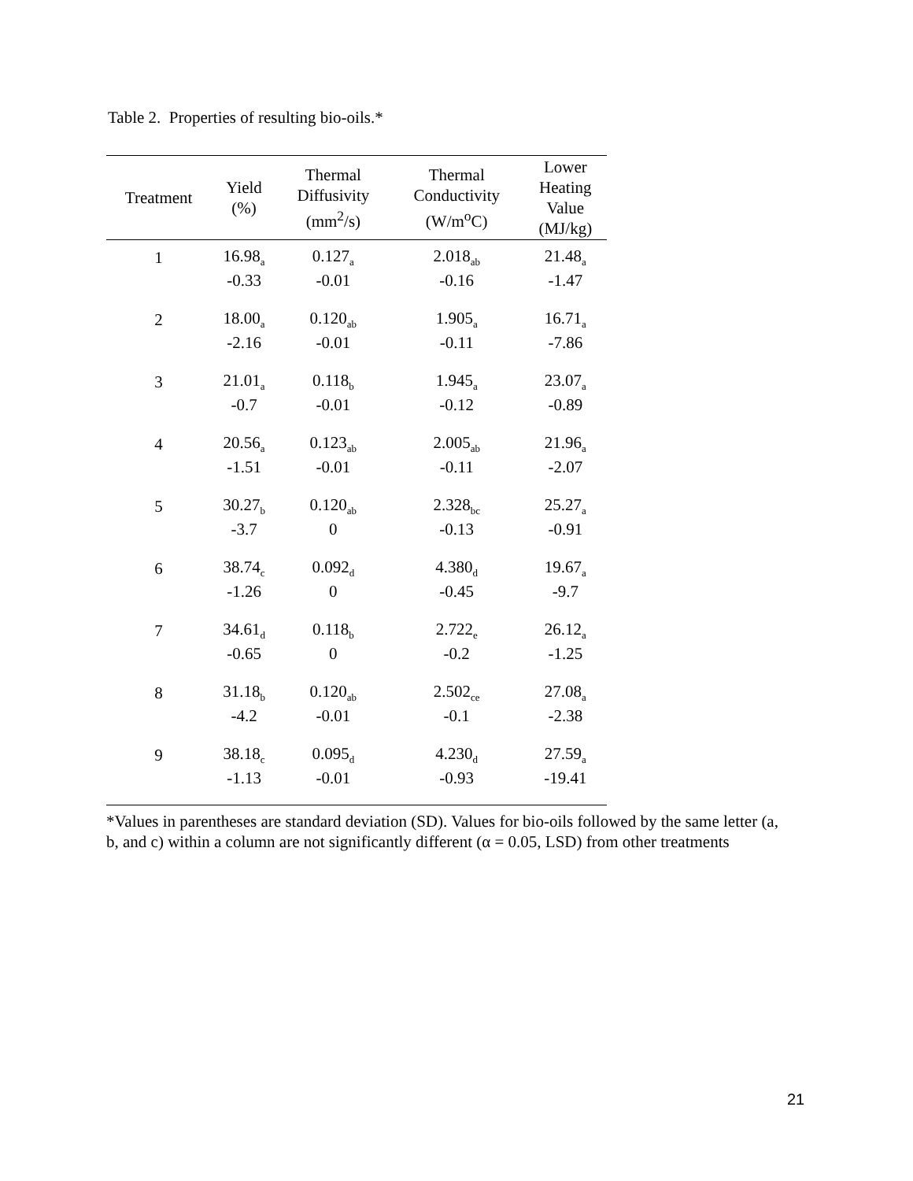Table 2. Properties of resulting bio-oils.*
| Treatment | Yield (%) | Thermal Diffusivity (mm<sup>2</sup>/s) | Thermal Conductivity (W/m<sup>o</sup>C) | Lower Heating Value (MJ/kg) |
| --- | --- | --- | --- | --- |
| 1 | 16.98<sub>a</sub> | 0.127<sub>a</sub> | 2.018<sub>ab</sub> | 21.48<sub>a</sub> |
| | -0.33 | -0.01 | -0.16 | -1.47 |
| 2 | 18.00<sub>a</sub> | 0.120<sub>ab</sub> | 1.905<sub>a</sub> | 16.71<sub>a</sub> |
| | -2.16 | -0.01 | -0.11 | -7.86 |
| 3 | 21.01<sub>a</sub> | 0.118<sub>b</sub> | 1.945<sub>a</sub> | 23.07<sub>a</sub> |
| | -0.7 | -0.01 | -0.12 | -0.89 |
| 4 | 20.56<sub>a</sub> | 0.123<sub>ab</sub> | 2.005<sub>ab</sub> | 21.96<sub>a</sub> |
| | -1.51 | -0.01 | -0.11 | -2.07 |
| 5 | 30.27<sub>b</sub> | 0.120<sub>ab</sub> | 2.328<sub>bc</sub> | 25.27<sub>a</sub> |
| | -3.7 | 0 | -0.13 | -0.91 |
| 6 | 38.74<sub>c</sub> | 0.092<sub>d</sub> | 4.380<sub>d</sub> | 19.67<sub>a</sub> |
| | -1.26 | 0 | -0.45 | -9.7 |
| 7 | 34.61<sub>d</sub> | 0.118<sub>b</sub> | 2.722<sub>e</sub> | 26.12<sub>a</sub> |
| | -0.65 | 0 | -0.2 | -1.25 |
| 8 | 31.18<sub>b</sub> | 0.120<sub>ab</sub> | 2.502<sub>ce</sub> | 27.08<sub>a</sub> |
| | -4.2 | -0.01 | -0.1 | -2.38 |
| 9 | 38.18<sub>c</sub> | 0.095<sub>d</sub> | 4.230<sub>d</sub> | 27.59<sub>a</sub> |
| | -1.13 | -0.01 | -0.93 | -19.41 |
*Values in parentheses are standard deviation (SD). Values for bio-oils followed by the same letter (a, b, and c) within a column are not significantly different (α = 0.05, LSD) from other treatments
21